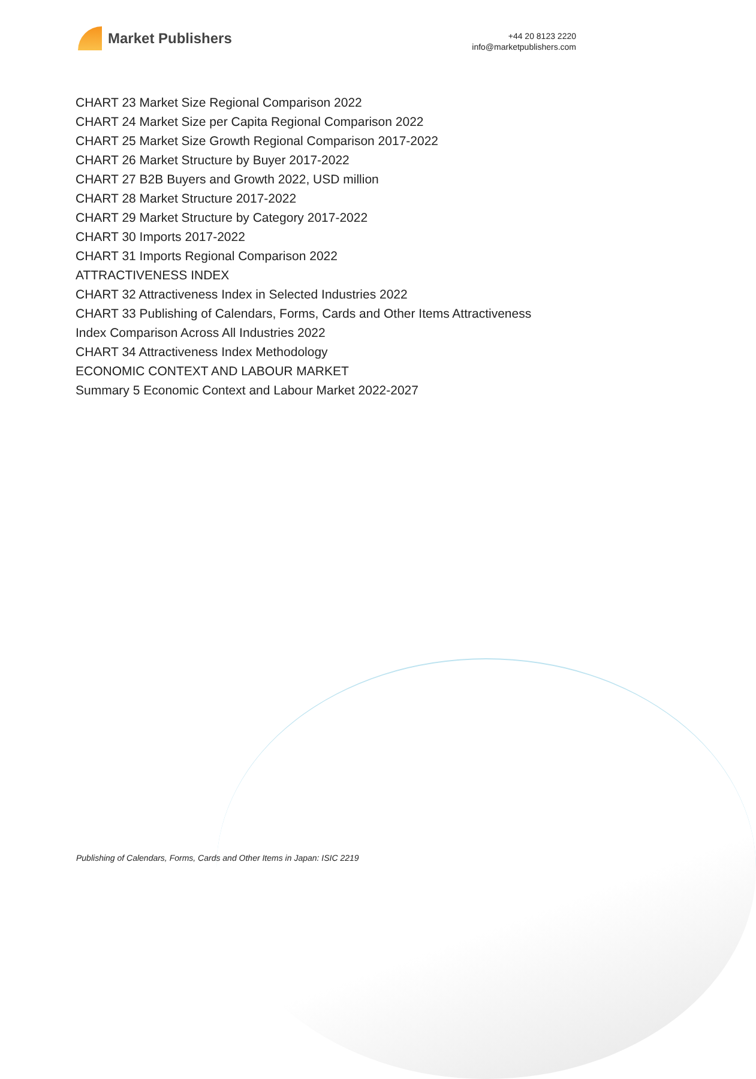Market Publishers
+44 20 8123 2220
info@marketpublishers.com
CHART 23 Market Size Regional Comparison 2022
CHART 24 Market Size per Capita Regional Comparison 2022
CHART 25 Market Size Growth Regional Comparison 2017-2022
CHART 26 Market Structure by Buyer 2017-2022
CHART 27 B2B Buyers and Growth 2022, USD million
CHART 28 Market Structure 2017-2022
CHART 29 Market Structure by Category 2017-2022
CHART 30 Imports 2017-2022
CHART 31 Imports Regional Comparison 2022
ATTRACTIVENESS INDEX
CHART 32 Attractiveness Index in Selected Industries 2022
CHART 33 Publishing of Calendars, Forms, Cards and Other Items Attractiveness
Index Comparison Across All Industries 2022
CHART 34 Attractiveness Index Methodology
ECONOMIC CONTEXT AND LABOUR MARKET
Summary 5 Economic Context and Labour Market 2022-2027
Publishing of Calendars, Forms, Cards and Other Items in Japan: ISIC 2219